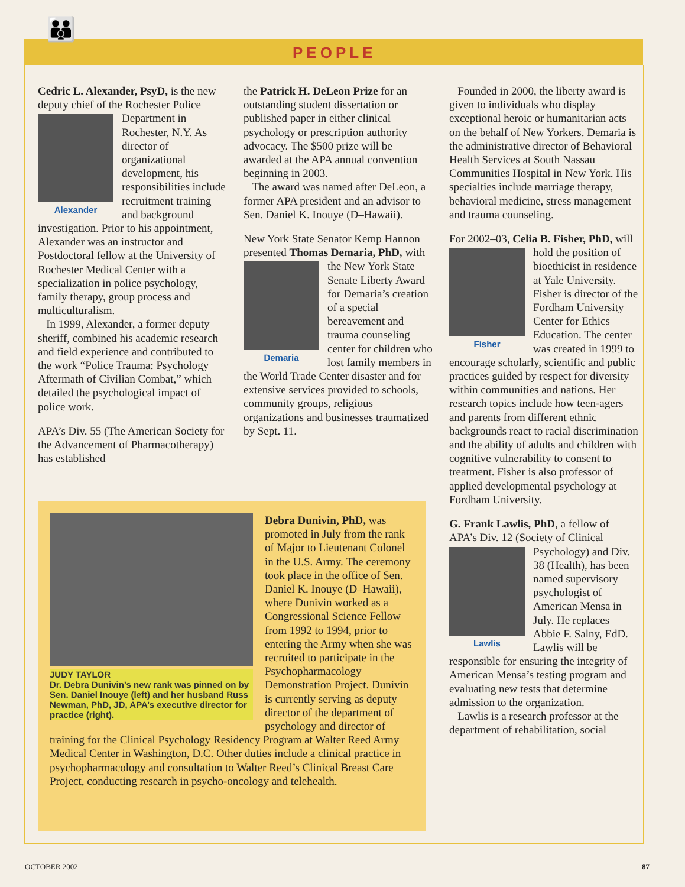👪
PEOPLE
Cedric L. Alexander, PsyD, is the new deputy chief of the Rochester Alexander Police Department in Rochester, N.Y. As director of organizational development, his responsibilities include recruitment training and background investigation. Prior to his appointment, Alexander was an instructor and Postdoctoral fellow at the University of Rochester Medical Center with a specialization in police psychology, family therapy, group process and multiculturalism.
In 1999, Alexander, a former deputy sheriff, combined his academic research and field experience and contributed to the work “Police Trauma: Psychology Aftermath of Civilian Combat,” which detailed the psychological impact of police work.
APA’s Div. 55 (The American Society for the Advancement of Pharmacotherapy) has established
the Patrick H. DeLeon Prize for an outstanding student dissertation or published paper in either clinical psychology or prescription authority advocacy. The $500 prize will be awarded at the APA annual convention beginning in 2003.
The award was named after DeLeon, a former APA president and an advisor to Sen. Daniel K. Inouye (D–Hawaii).
New York State Senator Kemp Hannon presented Thomas Demaria, PhD, Demaria with the New York State Senate Liberty Award for Demaria’s creation of a special bereavement and trauma counseling center for children who lost family members in the World Trade Center disaster and for extensive services provided to schools, community groups, religious organizations and businesses traumatized by Sept. 11.
Founded in 2000, the liberty award is given to individuals who display exceptional heroic or humanitarian acts on the behalf of New Yorkers. Demaria is the administrative director of Behavioral Health Services at South Nassau Communities Hospital in New York. His specialties include marriage therapy, behavioral medicine, stress management and trauma counseling.
For 2002–03, Celia B. Fisher, PhD, will hold the position of Fisher bioethicist in residence at Yale University. Fisher is director of the Fordham University Center for Ethics Education. The center was created in 1999 to encourage scholarly, scientific and public practices guided by respect for diversity within communities and nations. Her research topics include how teen-agers and parents from different ethnic backgrounds react to racial discrimination and the ability of adults and children with cognitive vulnerability to consent to treatment. Fisher is also professor of applied developmental psychology at Fordham University.
G. Frank Lawlis, PhD, a fellow of APA’s Div. 12 (Society of Clinical Lawlis Psychology) and Div. 38 (Health), has been named supervisory psychologist of American Mensa in July. He replaces Abbie F. Salny, EdD. Lawlis will be responsible for ensuring the integrity of American Mensa’s testing program and evaluating new tests that determine admission to the organization.
Lawlis is a research professor at the department of rehabilitation, social
JUDY TAYLOR
Dr. Debra Dunivin’s new rank was pinned on by Sen. Daniel Inouye (left) and her husband Russ Newman, PhD, JD, APA’s executive director for practice (right).
Debra Dunivin, PhD, was promoted in July from the rank of Major to Lieutenant Colonel in the U.S. Army. The ceremony took place in the office of Sen. Daniel K. Inouye (D–Hawaii), where Dunivin worked as a Congressional Science Fellow from 1992 to 1994, prior to entering the Army when she was recruited to participate in the Psychopharmacology Demonstration Project. Dunivin is currently serving as deputy director of the department of psychology and director of training for the Clinical Psychology Residency Program at Walter Reed Army Medical Center in Washington, D.C. Other duties include a clinical practice in psychopharmacology and consultation to Walter Reed’s Clinical Breast Care Project, conducting research in psycho-oncology and telehealth.
OCTOBER 2002 87